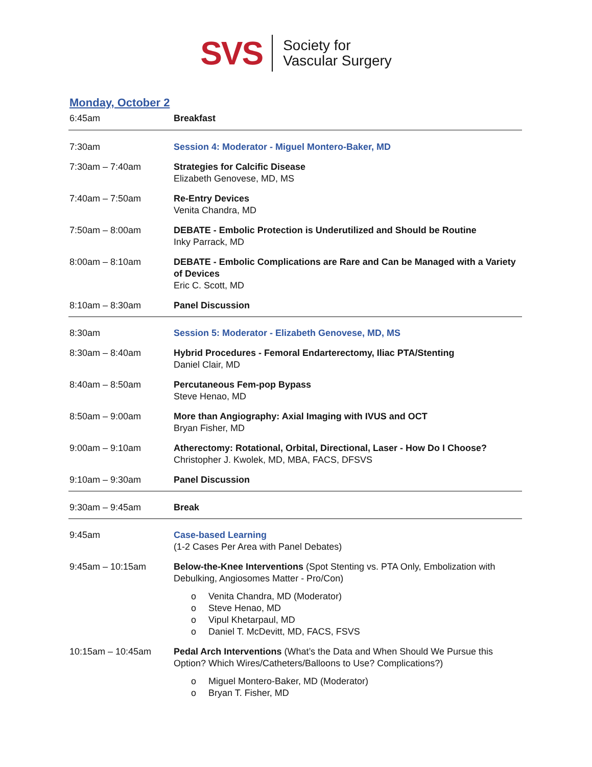SVS
Society for
Vascular Surgery
Monday, October 2
| 6:45am | Breakfast |
| 7:30am | Session 4: Moderator - Miguel Montero-Baker, MD |
| 7:30am – 7:40am | Strategies for Calcific Disease Elizabeth Genovese, MD, MS |
| 7:40am – 7:50am | Re-Entry Devices Venita Chandra, MD |
| 7:50am – 8:00am | DEBATE - Embolic Protection is Underutilized and Should be Routine Inky Parrack, MD |
| 8:00am – 8:10am | DEBATE - Embolic Complications are Rare and Can be Managed with a Variety of Devices Eric C. Scott, MD |
| 8:10am – 8:30am | Panel Discussion |
| 8:30am | Session 5: Moderator - Elizabeth Genovese, MD, MS |
| 8:30am – 8:40am | Hybrid Procedures - Femoral Endarterectomy, Iliac PTA/Stenting Daniel Clair, MD |
| 8:40am – 8:50am | Percutaneous Fem-pop Bypass Steve Henao, MD |
| 8:50am – 9:00am | More than Angiography: Axial Imaging with IVUS and OCT Bryan Fisher, MD |
| 9:00am – 9:10am | Atherectomy: Rotational, Orbital, Directional, Laser - How Do I Choose? Christopher J. Kwolek, MD, MBA, FACS, DFSVS |
| 9:10am – 9:30am | Panel Discussion |
| 9:30am – 9:45am | Break |
| 9:45am | Case-based Learning (1-2 Cases Per Area with Panel Debates) |
| 9:45am – 10:15am | Below-the-Knee Interventions (Spot Stenting vs. PTA Only, Embolization with Debulking, Angiosomes Matter - Pro/Con) o Venita Chandra, MD (Moderator) o Steve Henao, MD o Vipul Khetarpaul, MD o Daniel T. McDevitt, MD, FACS, FSVS |
| 10:15am – 10:45am | Pedal Arch Interventions (What’s the Data and When Should We Pursue this Option? Which Wires/Catheters/Balloons to Use? Complications?) o Miguel Montero-Baker, MD (Moderator) o Bryan T. Fisher, MD |